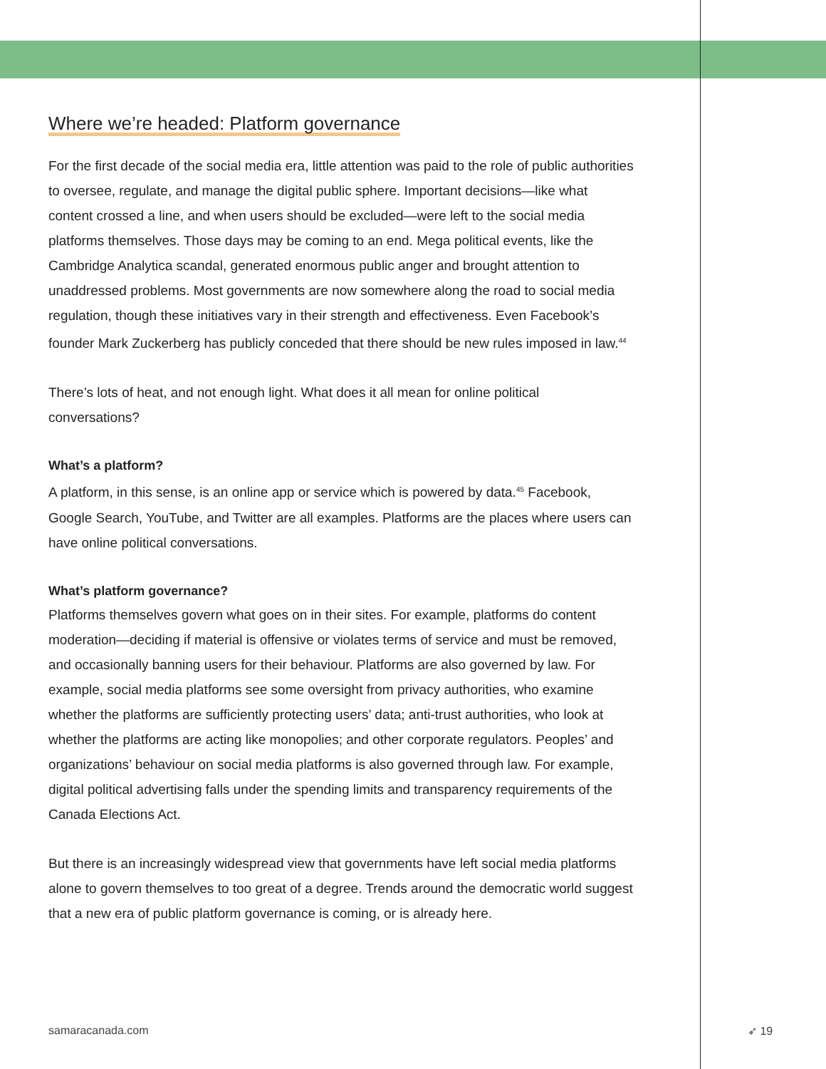Where we’re headed: Platform governance
For the first decade of the social media era, little attention was paid to the role of public authorities to oversee, regulate, and manage the digital public sphere. Important decisions—like what content crossed a line, and when users should be excluded—were left to the social media platforms themselves. Those days may be coming to an end. Mega political events, like the Cambridge Analytica scandal, generated enormous public anger and brought attention to unaddressed problems. Most governments are now somewhere along the road to social media regulation, though these initiatives vary in their strength and effectiveness. Even Facebook’s founder Mark Zuckerberg has publicly conceded that there should be new rules imposed in law.<sup>44</sup>
There’s lots of heat, and not enough light. What does it all mean for online political conversations?
What’s a platform?
A platform, in this sense, is an online app or service which is powered by data.<sup>45</sup> Facebook, Google Search, YouTube, and Twitter are all examples. Platforms are the places where users can have online political conversations.
What’s platform governance?
Platforms themselves govern what goes on in their sites. For example, platforms do content moderation—deciding if material is offensive or violates terms of service and must be removed, and occasionally banning users for their behaviour. Platforms are also governed by law. For example, social media platforms see some oversight from privacy authorities, who examine whether the platforms are sufficiently protecting users’ data; anti-trust authorities, who look at whether the platforms are acting like monopolies; and other corporate regulators. Peoples’ and organizations’ behaviour on social media platforms is also governed through law. For example, digital political advertising falls under the spending limits and transparency requirements of the Canada Elections Act.
But there is an increasingly widespread view that governments have left social media platforms alone to govern themselves to too great of a degree. Trends around the democratic world suggest that a new era of public platform governance is coming, or is already here.
samaracanada.com ➶ 19